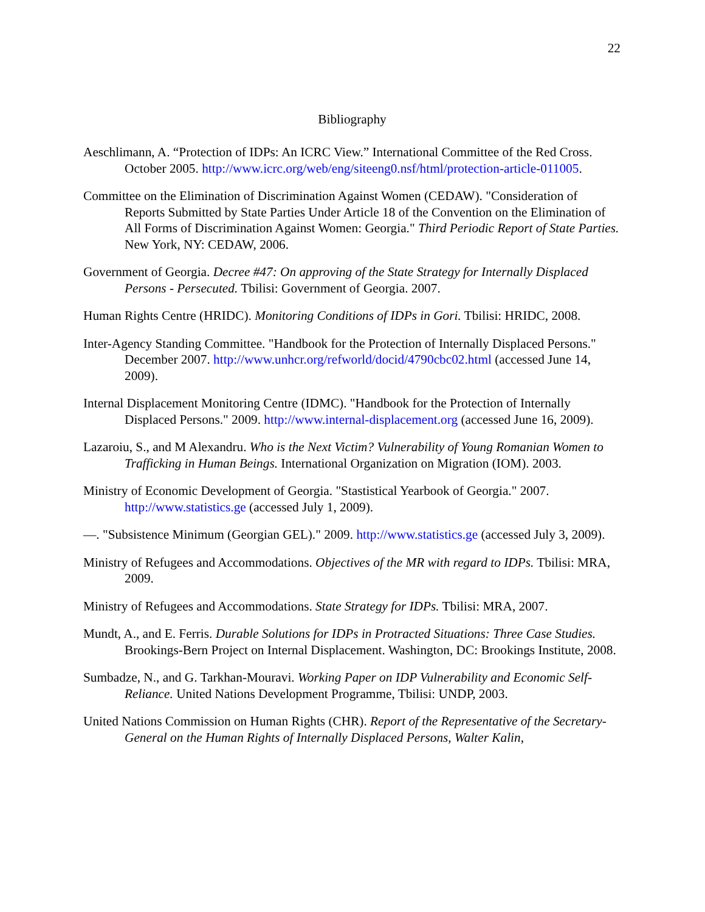22
Bibliography
Aeschlimann, A. “Protection of IDPs: An ICRC View.” International Committee of the Red Cross. October 2005. http://www.icrc.org/web/eng/siteeng0.nsf/html/protection-article-011005.
Committee on the Elimination of Discrimination Against Women (CEDAW). "Consideration of Reports Submitted by State Parties Under Article 18 of the Convention on the Elimination of All Forms of Discrimination Against Women: Georgia." Third Periodic Report of State Parties. New York, NY: CEDAW, 2006.
Government of Georgia. Decree #47: On approving of the State Strategy for Internally Displaced Persons - Persecuted. Tbilisi: Government of Georgia. 2007.
Human Rights Centre (HRIDC). Monitoring Conditions of IDPs in Gori. Tbilisi: HRIDC, 2008.
Inter-Agency Standing Committee. "Handbook for the Protection of Internally Displaced Persons." December 2007. http://www.unhcr.org/refworld/docid/4790cbc02.html (accessed June 14, 2009).
Internal Displacement Monitoring Centre (IDMC). "Handbook for the Protection of Internally Displaced Persons." 2009. http://www.internal-displacement.org (accessed June 16, 2009).
Lazaroiu, S., and M Alexandru. Who is the Next Victim? Vulnerability of Young Romanian Women to Trafficking in Human Beings. International Organization on Migration (IOM). 2003.
Ministry of Economic Development of Georgia. "Stastistical Yearbook of Georgia." 2007. http://www.statistics.ge (accessed July 1, 2009).
—. "Subsistence Minimum (Georgian GEL)." 2009. http://www.statistics.ge (accessed July 3, 2009).
Ministry of Refugees and Accommodations. Objectives of the MR with regard to IDPs. Tbilisi: MRA, 2009.
Ministry of Refugees and Accommodations. State Strategy for IDPs. Tbilisi: MRA, 2007.
Mundt, A., and E. Ferris. Durable Solutions for IDPs in Protracted Situations: Three Case Studies. Brookings-Bern Project on Internal Displacement. Washington, DC: Brookings Institute, 2008.
Sumbadze, N., and G. Tarkhan-Mouravi. Working Paper on IDP Vulnerability and Economic Self-Reliance. United Nations Development Programme, Tbilisi: UNDP, 2003.
United Nations Commission on Human Rights (CHR). Report of the Representative of the Secretary-General on the Human Rights of Internally Displaced Persons, Walter Kalin,